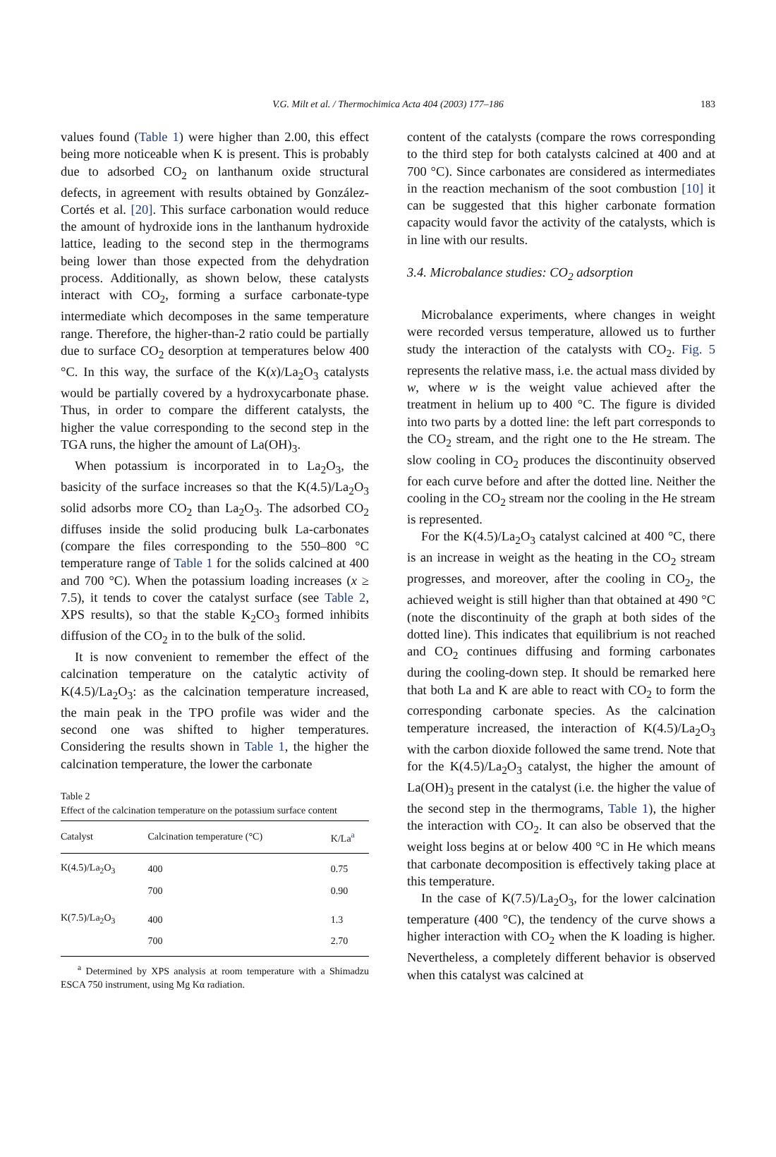V.G. Milt et al. / Thermochimica Acta 404 (2003) 177–186 183
values found (Table 1) were higher than 2.00, this effect being more noticeable when K is present. This is probably due to adsorbed CO<sub>2</sub> on lanthanum oxide structural defects, in agreement with results obtained by González-Cortés et al. [20]. This surface carbonation would reduce the amount of hydroxide ions in the lanthanum hydroxide lattice, leading to the second step in the thermograms being lower than those expected from the dehydration process. Additionally, as shown below, these catalysts interact with CO<sub>2</sub>, forming a surface carbonate-type intermediate which decomposes in the same temperature range. Therefore, the higher-than-2 ratio could be partially due to surface CO<sub>2</sub> desorption at temperatures below 400 °C. In this way, the surface of the K(x)/La<sub>2</sub>O<sub>3</sub> catalysts would be partially covered by a hydroxycarbonate phase. Thus, in order to compare the different catalysts, the higher the value corresponding to the second step in the TGA runs, the higher the amount of La(OH)<sub>3</sub>.
When potassium is incorporated in to La<sub>2</sub>O<sub>3</sub>, the basicity of the surface increases so that the K(4.5)/La<sub>2</sub>O<sub>3</sub> solid adsorbs more CO<sub>2</sub> than La<sub>2</sub>O<sub>3</sub>. The adsorbed CO<sub>2</sub> diffuses inside the solid producing bulk La-carbonates (compare the files corresponding to the 550–800 °C temperature range of Table 1 for the solids calcined at 400 and 700 °C). When the potassium loading increases (x ≥ 7.5), it tends to cover the catalyst surface (see Table 2, XPS results), so that the stable K<sub>2</sub>CO<sub>3</sub> formed inhibits diffusion of the CO<sub>2</sub> in to the bulk of the solid.
It is now convenient to remember the effect of the calcination temperature on the catalytic activity of K(4.5)/La<sub>2</sub>O<sub>3</sub>: as the calcination temperature increased, the main peak in the TPO profile was wider and the second one was shifted to higher temperatures. Considering the results shown in Table 1, the higher the calcination temperature, the lower the carbonate
Table 2
Effect of the calcination temperature on the potassium surface content
| Catalyst | Calcination temperature (°C) | K/La<sup>a</sup> |
| --- | --- | --- |
| K(4.5)/La<sub>2</sub>O<sub>3</sub> | 400 | 0.75 |
| | 700 | 0.90 |
| K(7.5)/La<sub>2</sub>O<sub>3</sub> | 400 | 1.3 |
| | 700 | 2.70 |
<sup>a</sup> Determined by XPS analysis at room temperature with a Shimadzu ESCA 750 instrument, using Mg Kα radiation.
content of the catalysts (compare the rows corresponding to the third step for both catalysts calcined at 400 and at 700 °C). Since carbonates are considered as intermediates in the reaction mechanism of the soot combustion [10] it can be suggested that this higher carbonate formation capacity would favor the activity of the catalysts, which is in line with our results.
3.4. Microbalance studies: CO<sub>2</sub> adsorption
Microbalance experiments, where changes in weight were recorded versus temperature, allowed us to further study the interaction of the catalysts with CO<sub>2</sub>. Fig. 5 represents the relative mass, i.e. the actual mass divided by w, where w is the weight value achieved after the treatment in helium up to 400 °C. The figure is divided into two parts by a dotted line: the left part corresponds to the CO<sub>2</sub> stream, and the right one to the He stream. The slow cooling in CO<sub>2</sub> produces the discontinuity observed for each curve before and after the dotted line. Neither the cooling in the CO<sub>2</sub> stream nor the cooling in the He stream is represented.
For the K(4.5)/La<sub>2</sub>O<sub>3</sub> catalyst calcined at 400 °C, there is an increase in weight as the heating in the CO<sub>2</sub> stream progresses, and moreover, after the cooling in CO<sub>2</sub>, the achieved weight is still higher than that obtained at 490 °C (note the discontinuity of the graph at both sides of the dotted line). This indicates that equilibrium is not reached and CO<sub>2</sub> continues diffusing and forming carbonates during the cooling-down step. It should be remarked here that both La and K are able to react with CO<sub>2</sub> to form the corresponding carbonate species. As the calcination temperature increased, the interaction of K(4.5)/La<sub>2</sub>O<sub>3</sub> with the carbon dioxide followed the same trend. Note that for the K(4.5)/La<sub>2</sub>O<sub>3</sub> catalyst, the higher the amount of La(OH)<sub>3</sub> present in the catalyst (i.e. the higher the value of the second step in the thermograms, Table 1), the higher the interaction with CO<sub>2</sub>. It can also be observed that the weight loss begins at or below 400 °C in He which means that carbonate decomposition is effectively taking place at this temperature.
In the case of K(7.5)/La<sub>2</sub>O<sub>3</sub>, for the lower calcination temperature (400 °C), the tendency of the curve shows a higher interaction with CO<sub>2</sub> when the K loading is higher. Nevertheless, a completely different behavior is observed when this catalyst was calcined at